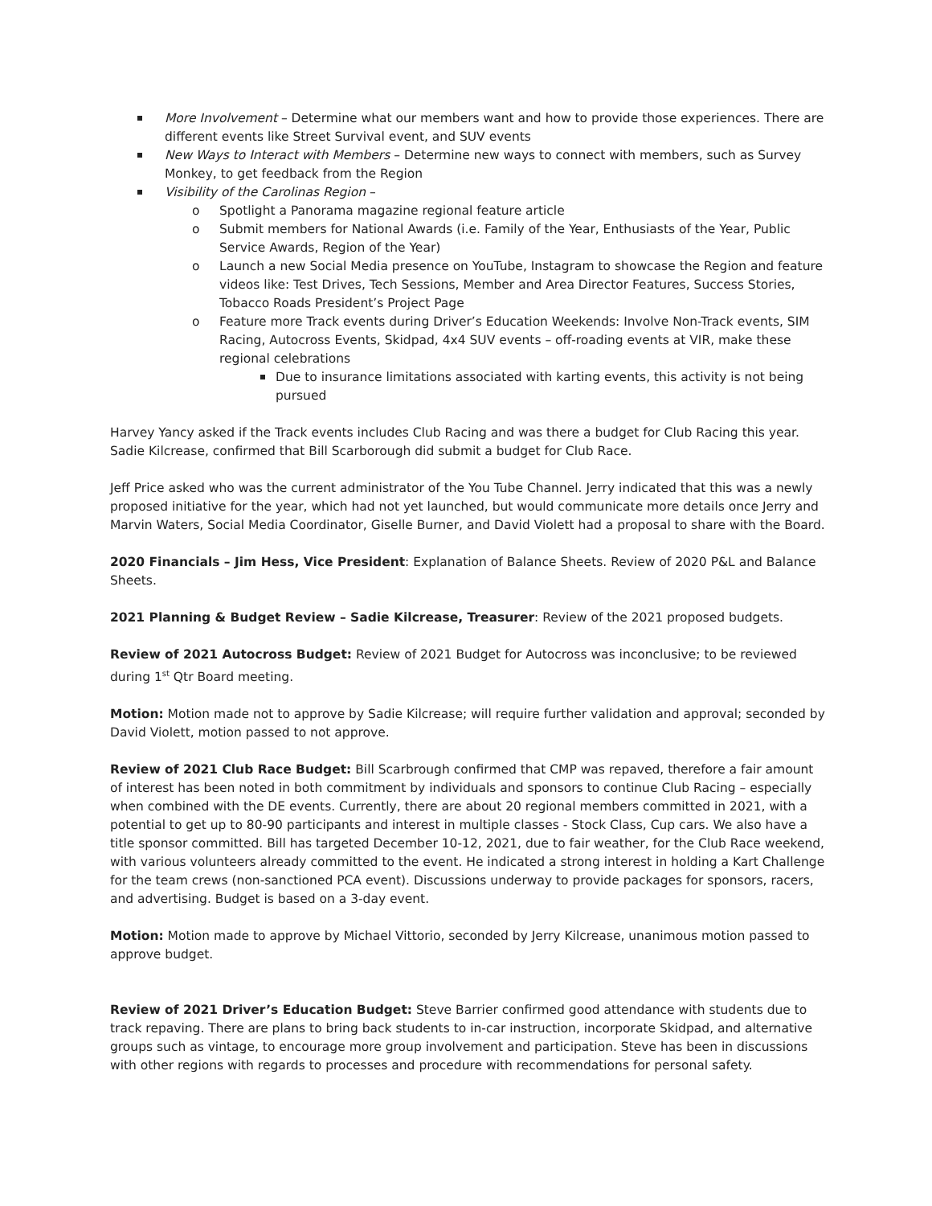More Involvement – Determine what our members want and how to provide those experiences. There are different events like Street Survival event, and SUV events
New Ways to Interact with Members – Determine new ways to connect with members, such as Survey Monkey, to get feedback from the Region
Visibility of the Carolinas Region –
o Spotlight a Panorama magazine regional feature article
o Submit members for National Awards (i.e. Family of the Year, Enthusiasts of the Year, Public Service Awards, Region of the Year)
o Launch a new Social Media presence on YouTube, Instagram to showcase the Region and feature videos like: Test Drives, Tech Sessions, Member and Area Director Features, Success Stories, Tobacco Roads President’s Project Page
o Feature more Track events during Driver’s Education Weekends: Involve Non-Track events, SIM Racing, Autocross Events, Skidpad, 4x4 SUV events – off-roading events at VIR, make these regional celebrations
Due to insurance limitations associated with karting events, this activity is not being pursued
Harvey Yancy asked if the Track events includes Club Racing and was there a budget for Club Racing this year. Sadie Kilcrease, confirmed that Bill Scarborough did submit a budget for Club Race.
Jeff Price asked who was the current administrator of the You Tube Channel. Jerry indicated that this was a newly proposed initiative for the year, which had not yet launched, but would communicate more details once Jerry and Marvin Waters, Social Media Coordinator, Giselle Burner, and David Violett had a proposal to share with the Board.
2020 Financials – Jim Hess, Vice President: Explanation of Balance Sheets. Review of 2020 P&L and Balance Sheets.
2021 Planning & Budget Review – Sadie Kilcrease, Treasurer: Review of the 2021 proposed budgets.
Review of 2021 Autocross Budget: Review of 2021 Budget for Autocross was inconclusive; to be reviewed during 1<sup>st</sup> Qtr Board meeting.
Motion: Motion made not to approve by Sadie Kilcrease; will require further validation and approval; seconded by David Violett, motion passed to not approve.
Review of 2021 Club Race Budget: Bill Scarbrough confirmed that CMP was repaved, therefore a fair amount of interest has been noted in both commitment by individuals and sponsors to continue Club Racing – especially when combined with the DE events. Currently, there are about 20 regional members committed in 2021, with a potential to get up to 80-90 participants and interest in multiple classes - Stock Class, Cup cars. We also have a title sponsor committed. Bill has targeted December 10-12, 2021, due to fair weather, for the Club Race weekend, with various volunteers already committed to the event. He indicated a strong interest in holding a Kart Challenge for the team crews (non-sanctioned PCA event). Discussions underway to provide packages for sponsors, racers, and advertising. Budget is based on a 3-day event.
Motion: Motion made to approve by Michael Vittorio, seconded by Jerry Kilcrease, unanimous motion passed to approve budget.
Review of 2021 Driver’s Education Budget: Steve Barrier confirmed good attendance with students due to track repaving. There are plans to bring back students to in-car instruction, incorporate Skidpad, and alternative groups such as vintage, to encourage more group involvement and participation. Steve has been in discussions with other regions with regards to processes and procedure with recommendations for personal safety.